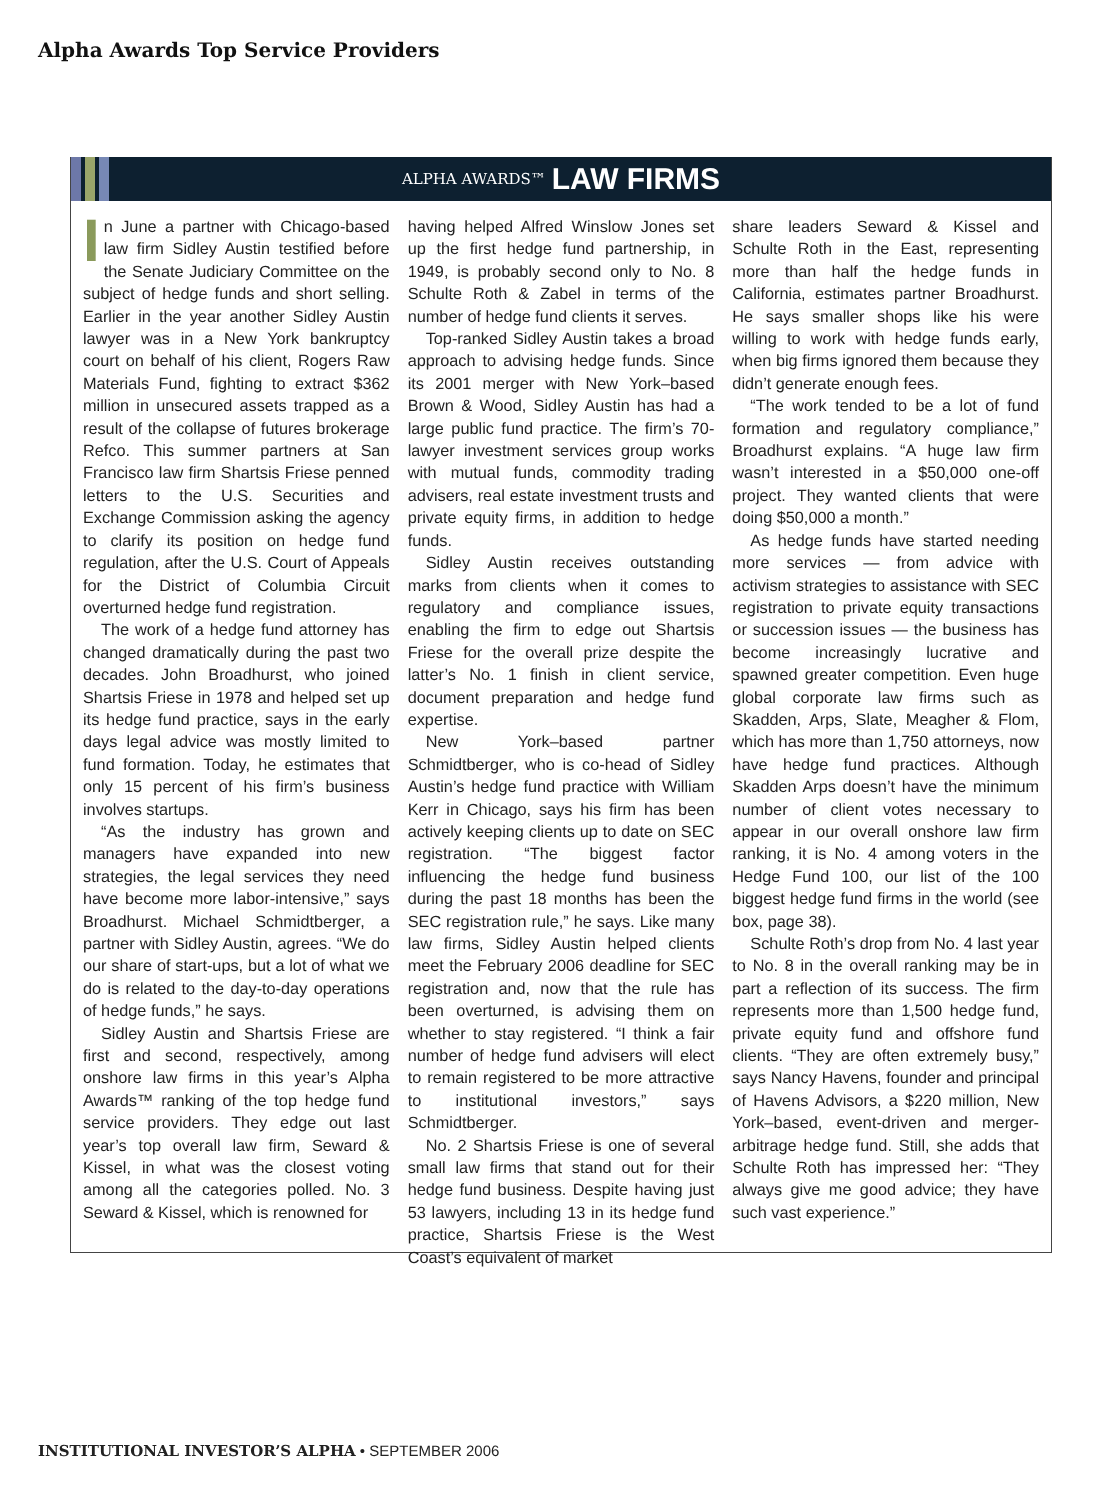Alpha Awards Top Service Providers
ALPHA AWARDS™ LAW FIRMS
In June a partner with Chicago-based law firm Sidley Austin testified before the Senate Judiciary Committee on the subject of hedge funds and short selling. Earlier in the year another Sidley Austin lawyer was in a New York bankruptcy court on behalf of his client, Rogers Raw Materials Fund, fighting to extract $362 million in unsecured assets trapped as a result of the collapse of futures brokerage Refco. This summer partners at San Francisco law firm Shartsis Friese penned letters to the U.S. Securities and Exchange Commission asking the agency to clarify its position on hedge fund regulation, after the U.S. Court of Appeals for the District of Columbia Circuit overturned hedge fund registration.
The work of a hedge fund attorney has changed dramatically during the past two decades. John Broadhurst, who joined Shartsis Friese in 1978 and helped set up its hedge fund practice, says in the early days legal advice was mostly limited to fund formation. Today, he estimates that only 15 percent of his firm’s business involves startups.
“As the industry has grown and managers have expanded into new strategies, the legal services they need have become more labor-intensive,” says Broadhurst. Michael Schmidtberger, a partner with Sidley Austin, agrees. “We do our share of start-ups, but a lot of what we do is related to the day-to-day operations of hedge funds,” he says.
Sidley Austin and Shartsis Friese are first and second, respectively, among onshore law firms in this year’s Alpha Awards™ ranking of the top hedge fund service providers. They edge out last year’s top overall law firm, Seward & Kissel, in what was the closest voting among all the categories polled. No. 3 Seward & Kissel, which is renowned for
having helped Alfred Winslow Jones set up the first hedge fund partnership, in 1949, is probably second only to No. 8 Schulte Roth & Zabel in terms of the number of hedge fund clients it serves.
Top-ranked Sidley Austin takes a broad approach to advising hedge funds. Since its 2001 merger with New York–based Brown & Wood, Sidley Austin has had a large public fund practice. The firm’s 70-lawyer investment services group works with mutual funds, commodity trading advisers, real estate investment trusts and private equity firms, in addition to hedge funds.
Sidley Austin receives outstanding marks from clients when it comes to regulatory and compliance issues, enabling the firm to edge out Shartsis Friese for the overall prize despite the latter’s No. 1 finish in client service, document preparation and hedge fund expertise.
New York–based partner Schmidtberger, who is co-head of Sidley Austin’s hedge fund practice with William Kerr in Chicago, says his firm has been actively keeping clients up to date on SEC registration. “The biggest factor influencing the hedge fund business during the past 18 months has been the SEC registration rule,” he says. Like many law firms, Sidley Austin helped clients meet the February 2006 deadline for SEC registration and, now that the rule has been overturned, is advising them on whether to stay registered. “I think a fair number of hedge fund advisers will elect to remain registered to be more attractive to institutional investors,” says Schmidtberger.
No. 2 Shartsis Friese is one of several small law firms that stand out for their hedge fund business. Despite having just 53 lawyers, including 13 in its hedge fund practice, Shartsis Friese is the West Coast’s equivalent of market
share leaders Seward & Kissel and Schulte Roth in the East, representing more than half the hedge funds in California, estimates partner Broadhurst. He says smaller shops like his were willing to work with hedge funds early, when big firms ignored them because they didn’t generate enough fees.
“The work tended to be a lot of fund formation and regulatory compliance,” Broadhurst explains. “A huge law firm wasn’t interested in a $50,000 one-off project. They wanted clients that were doing $50,000 a month.”
As hedge funds have started needing more services — from advice with activism strategies to assistance with SEC registration to private equity transactions or succession issues — the business has become increasingly lucrative and spawned greater competition. Even huge global corporate law firms such as Skadden, Arps, Slate, Meagher & Flom, which has more than 1,750 attorneys, now have hedge fund practices. Although Skadden Arps doesn’t have the minimum number of client votes necessary to appear in our overall onshore law firm ranking, it is No. 4 among voters in the Hedge Fund 100, our list of the 100 biggest hedge fund firms in the world (see box, page 38).
Schulte Roth’s drop from No. 4 last year to No. 8 in the overall ranking may be in part a reflection of its success. The firm represents more than 1,500 hedge fund, private equity fund and offshore fund clients. “They are often extremely busy,” says Nancy Havens, founder and principal of Havens Advisors, a $220 million, New York–based, event-driven and merger-arbitrage hedge fund. Still, she adds that Schulte Roth has impressed her: “They always give me good advice; they have such vast experience.”
INSTITUTIONAL INVESTOR’S ALPHA • SEPTEMBER 2006